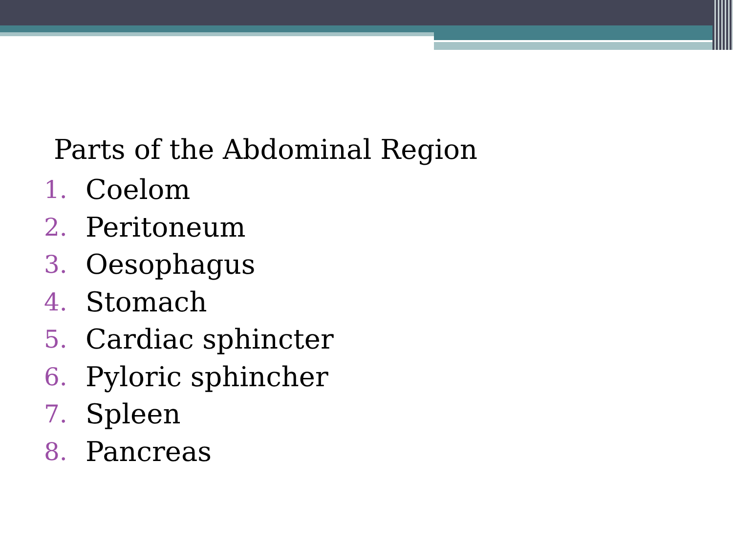Parts of the Abdominal Region
1. Coelom
2. Peritoneum
3. Oesophagus
4. Stomach
5. Cardiac sphincter
6. Pyloric sphincher
7. Spleen
8. Pancreas